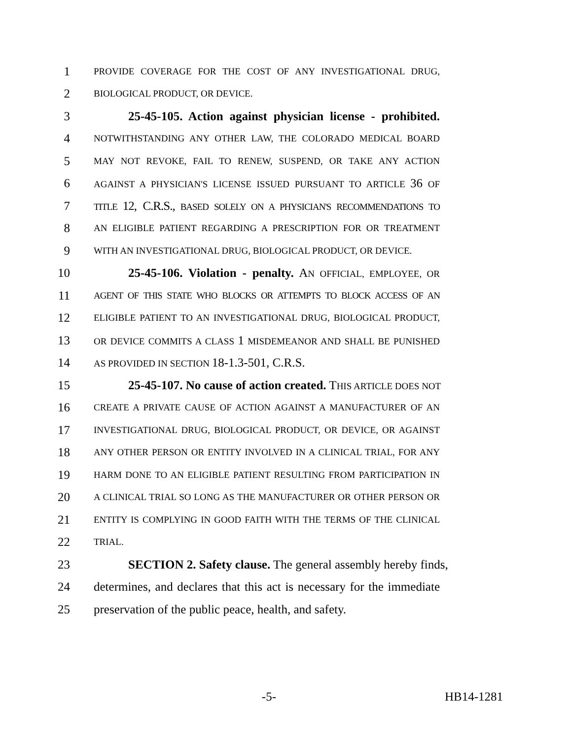1 PROVIDE COVERAGE FOR THE COST OF ANY INVESTIGATIONAL DRUG,
2 BIOLOGICAL PRODUCT, OR DEVICE.
3 25-45-105. Action against physician license - prohibited.
4 NOTWITHSTANDING ANY OTHER LAW, THE COLORADO MEDICAL BOARD
5 MAY NOT REVOKE, FAIL TO RENEW, SUSPEND, OR TAKE ANY ACTION
6 AGAINST A PHYSICIAN'S LICENSE ISSUED PURSUANT TO ARTICLE 36 OF
7 TITLE 12, C.R.S., BASED SOLELY ON A PHYSICIAN'S RECOMMENDATIONS TO
8 AN ELIGIBLE PATIENT REGARDING A PRESCRIPTION FOR OR TREATMENT
9 WITH AN INVESTIGATIONAL DRUG, BIOLOGICAL PRODUCT, OR DEVICE.
10 25-45-106. Violation - penalty. AN OFFICIAL, EMPLOYEE, OR
11 AGENT OF THIS STATE WHO BLOCKS OR ATTEMPTS TO BLOCK ACCESS OF AN
12 ELIGIBLE PATIENT TO AN INVESTIGATIONAL DRUG, BIOLOGICAL PRODUCT,
13 OR DEVICE COMMITS A CLASS 1 MISDEMEANOR AND SHALL BE PUNISHED
14 AS PROVIDED IN SECTION 18-1.3-501, C.R.S.
15 25-45-107. No cause of action created. THIS ARTICLE DOES NOT
16 CREATE A PRIVATE CAUSE OF ACTION AGAINST A MANUFACTURER OF AN
17 INVESTIGATIONAL DRUG, BIOLOGICAL PRODUCT, OR DEVICE, OR AGAINST
18 ANY OTHER PERSON OR ENTITY INVOLVED IN A CLINICAL TRIAL, FOR ANY
19 HARM DONE TO AN ELIGIBLE PATIENT RESULTING FROM PARTICIPATION IN
20 A CLINICAL TRIAL SO LONG AS THE MANUFACTURER OR OTHER PERSON OR
21 ENTITY IS COMPLYING IN GOOD FAITH WITH THE TERMS OF THE CLINICAL
22 TRIAL.
23 SECTION 2. Safety clause. The general assembly hereby finds,
24 determines, and declares that this act is necessary for the immediate
25 preservation of the public peace, health, and safety.
-5- HB14-1281